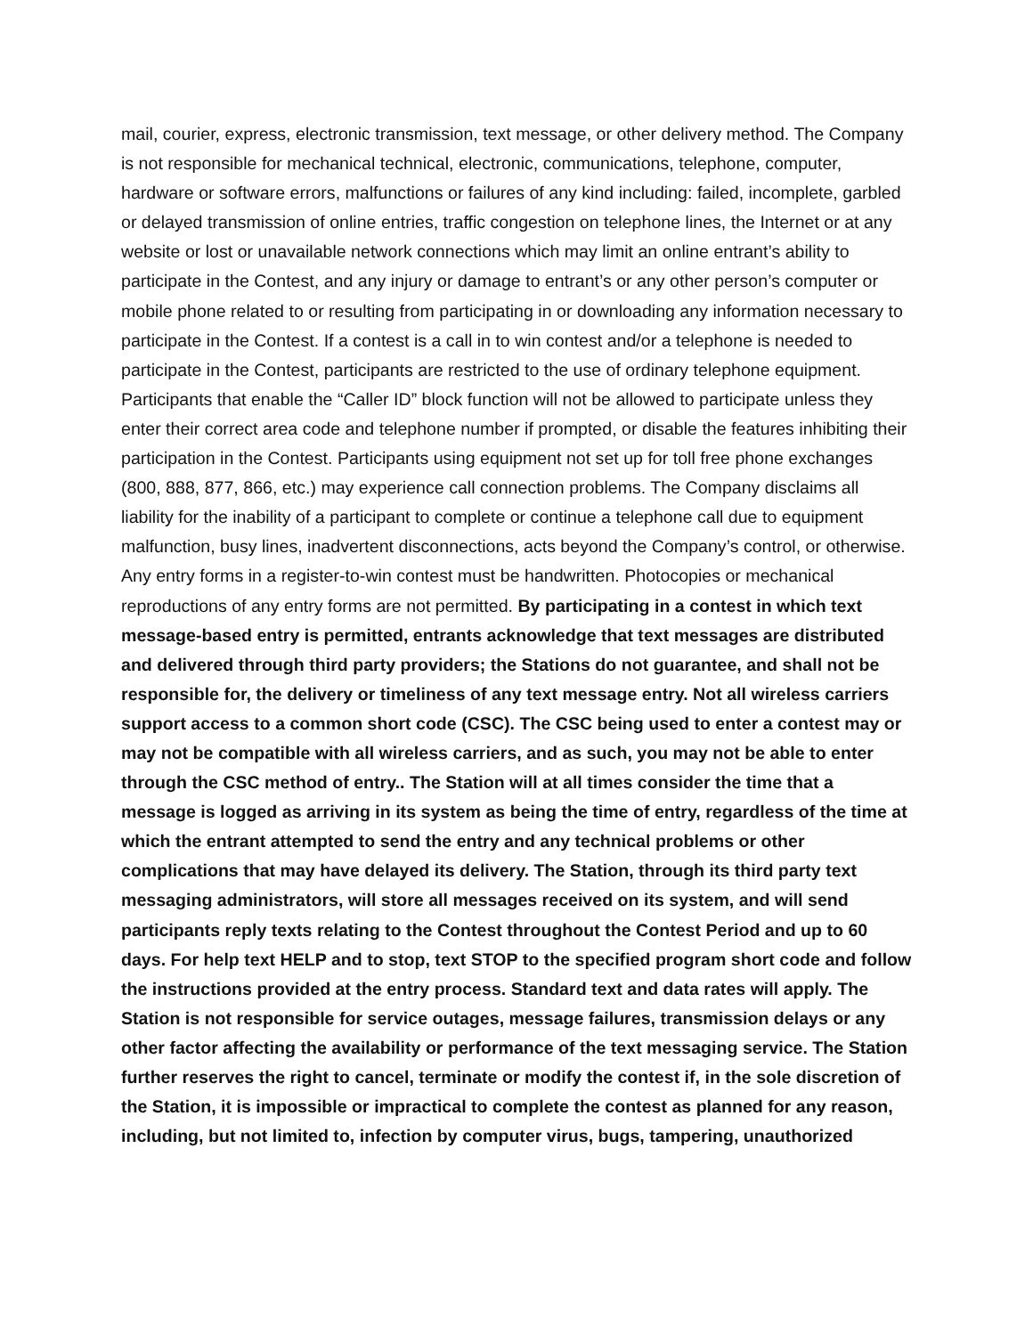mail, courier, express, electronic transmission, text message, or other delivery method. The Company is not responsible for mechanical technical, electronic, communications, telephone, computer, hardware or software errors, malfunctions or failures of any kind including: failed, incomplete, garbled or delayed transmission of online entries, traffic congestion on telephone lines, the Internet or at any website or lost or unavailable network connections which may limit an online entrant’s ability to participate in the Contest, and any injury or damage to entrant’s or any other person’s computer or mobile phone related to or resulting from participating in or downloading any information necessary to participate in the Contest. If a contest is a call in to win contest and/or a telephone is needed to participate in the Contest, participants are restricted to the use of ordinary telephone equipment. Participants that enable the “Caller ID” block function will not be allowed to participate unless they enter their correct area code and telephone number if prompted, or disable the features inhibiting their participation in the Contest. Participants using equipment not set up for toll free phone exchanges (800, 888, 877, 866, etc.) may experience call connection problems. The Company disclaims all liability for the inability of a participant to complete or continue a telephone call due to equipment malfunction, busy lines, inadvertent disconnections, acts beyond the Company’s control, or otherwise. Any entry forms in a register-to-win contest must be handwritten. Photocopies or mechanical reproductions of any entry forms are not permitted. By participating in a contest in which text message-based entry is permitted, entrants acknowledge that text messages are distributed and delivered through third party providers; the Stations do not guarantee, and shall not be responsible for, the delivery or timeliness of any text message entry. Not all wireless carriers support access to a common short code (CSC). The CSC being used to enter a contest may or may not be compatible with all wireless carriers, and as such, you may not be able to enter through the CSC method of entry.. The Station will at all times consider the time that a message is logged as arriving in its system as being the time of entry, regardless of the time at which the entrant attempted to send the entry and any technical problems or other complications that may have delayed its delivery. The Station, through its third party text messaging administrators, will store all messages received on its system, and will send participants reply texts relating to the Contest throughout the Contest Period and up to 60 days. For help text HELP and to stop, text STOP to the specified program short code and follow the instructions provided at the entry process. Standard text and data rates will apply. The Station is not responsible for service outages, message failures, transmission delays or any other factor affecting the availability or performance of the text messaging service. The Station further reserves the right to cancel, terminate or modify the contest if, in the sole discretion of the Station, it is impossible or impractical to complete the contest as planned for any reason, including, but not limited to, infection by computer virus, bugs, tampering, unauthorized